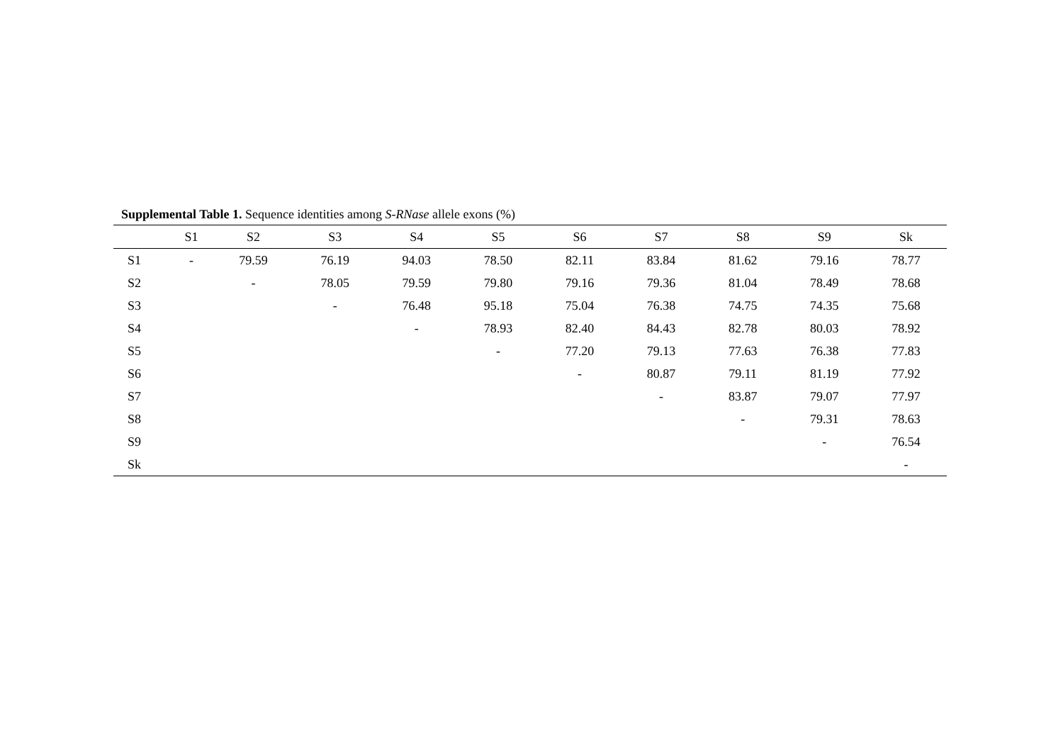Supplemental Table 1. Sequence identities among S-RNase allele exons (%)
| | S1 | S2 | S3 | S4 | S5 | S6 | S7 | S8 | S9 | Sk |
| --- | --- | --- | --- | --- | --- | --- | --- | --- | --- | --- |
| S1 | - | 79.59 | 76.19 | 94.03 | 78.50 | 82.11 | 83.84 | 81.62 | 79.16 | 78.77 |
| S2 | | - | 78.05 | 79.59 | 79.80 | 79.16 | 79.36 | 81.04 | 78.49 | 78.68 |
| S3 | | | - | 76.48 | 95.18 | 75.04 | 76.38 | 74.75 | 74.35 | 75.68 |
| S4 | | | | - | 78.93 | 82.40 | 84.43 | 82.78 | 80.03 | 78.92 |
| S5 | | | | | - | 77.20 | 79.13 | 77.63 | 76.38 | 77.83 |
| S6 | | | | | | - | 80.87 | 79.11 | 81.19 | 77.92 |
| S7 | | | | | | | - | 83.87 | 79.07 | 77.97 |
| S8 | | | | | | | | - | 79.31 | 78.63 |
| S9 | | | | | | | | | - | 76.54 |
| Sk | | | | | | | | | | - |